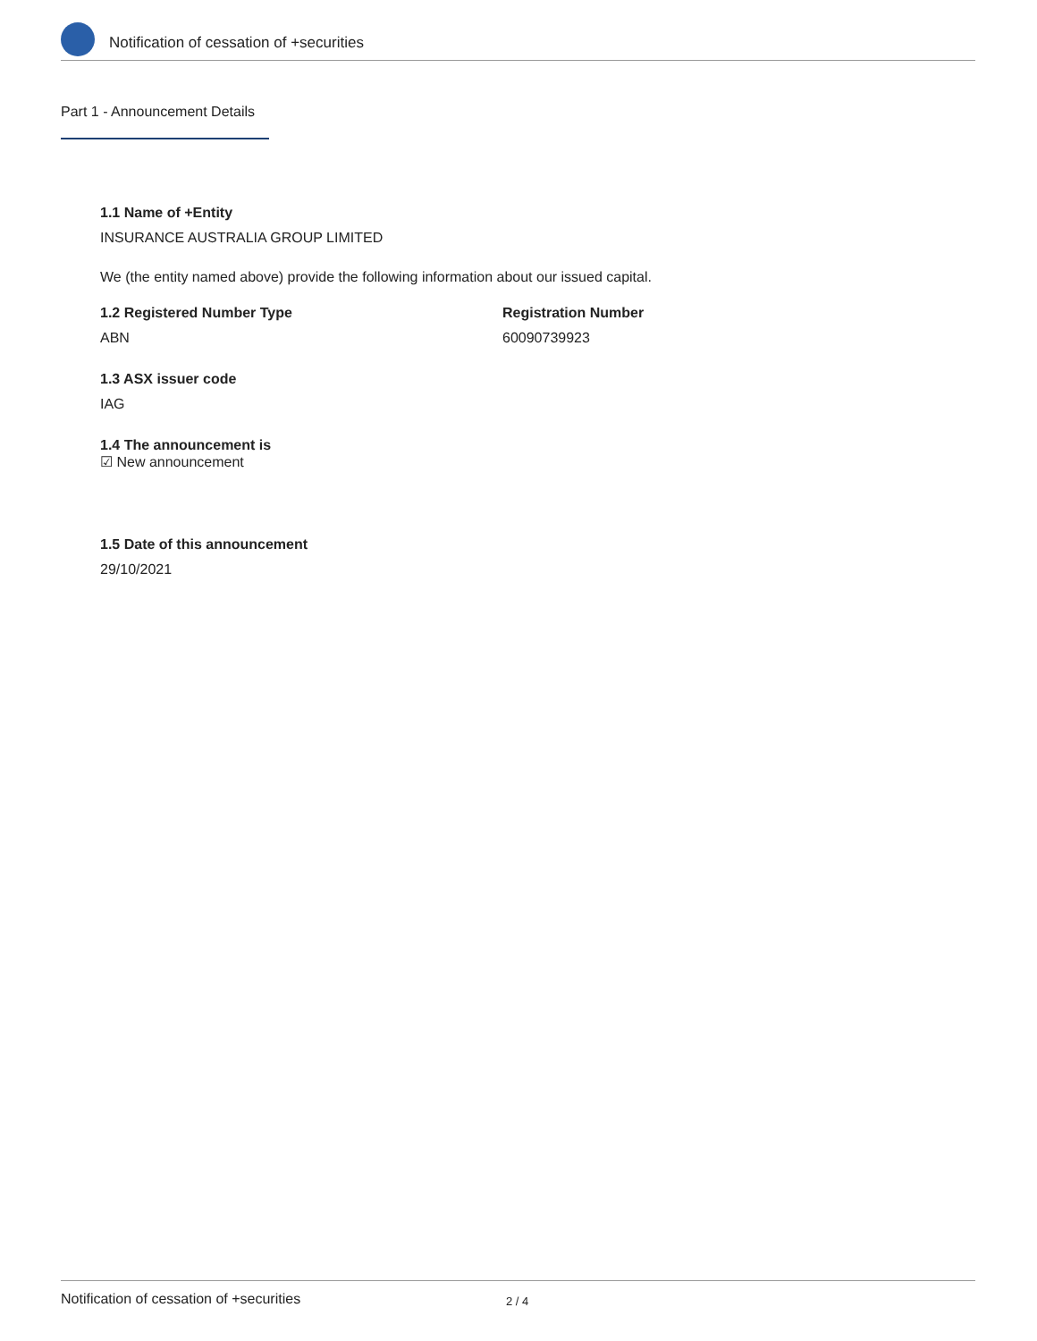Notification of cessation of +securities
Part 1 - Announcement Details
1.1 Name of +Entity
INSURANCE AUSTRALIA GROUP LIMITED
We (the entity named above) provide the following information about our issued capital.
1.2 Registered Number Type
ABN
Registration Number
60090739923
1.3 ASX issuer code
IAG
1.4 The announcement is
☑ New announcement
1.5 Date of this announcement
29/10/2021
Notification of cessation of +securities 2 / 4